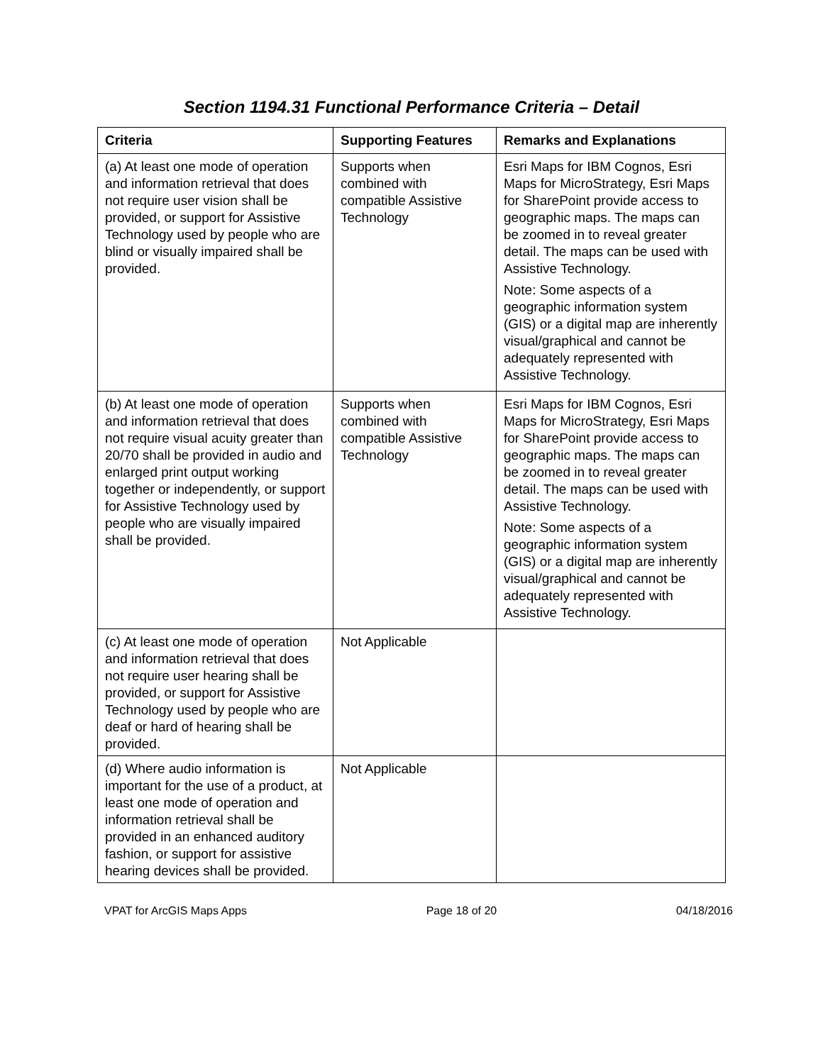Section 1194.31 Functional Performance Criteria – Detail
| Criteria | Supporting Features | Remarks and Explanations |
| --- | --- | --- |
| (a) At least one mode of operation and information retrieval that does not require user vision shall be provided, or support for Assistive Technology used by people who are blind or visually impaired shall be provided. | Supports when combined with compatible Assistive Technology | Esri Maps for IBM Cognos, Esri Maps for MicroStrategy, Esri Maps for SharePoint provide access to geographic maps. The maps can be zoomed in to reveal greater detail. The maps can be used with Assistive Technology. Note: Some aspects of a geographic information system (GIS) or a digital map are inherently visual/graphical and cannot be adequately represented with Assistive Technology. |
| (b) At least one mode of operation and information retrieval that does not require visual acuity greater than 20/70 shall be provided in audio and enlarged print output working together or independently, or support for Assistive Technology used by people who are visually impaired shall be provided. | Supports when combined with compatible Assistive Technology | Esri Maps for IBM Cognos, Esri Maps for MicroStrategy, Esri Maps for SharePoint provide access to geographic maps. The maps can be zoomed in to reveal greater detail. The maps can be used with Assistive Technology. Note: Some aspects of a geographic information system (GIS) or a digital map are inherently visual/graphical and cannot be adequately represented with Assistive Technology. |
| (c) At least one mode of operation and information retrieval that does not require user hearing shall be provided, or support for Assistive Technology used by people who are deaf or hard of hearing shall be provided. | Not Applicable | |
| (d) Where audio information is important for the use of a product, at least one mode of operation and information retrieval shall be provided in an enhanced auditory fashion, or support for assistive hearing devices shall be provided. | Not Applicable | |
VPAT for ArcGIS Maps Apps Page 18 of 20 04/18/2016